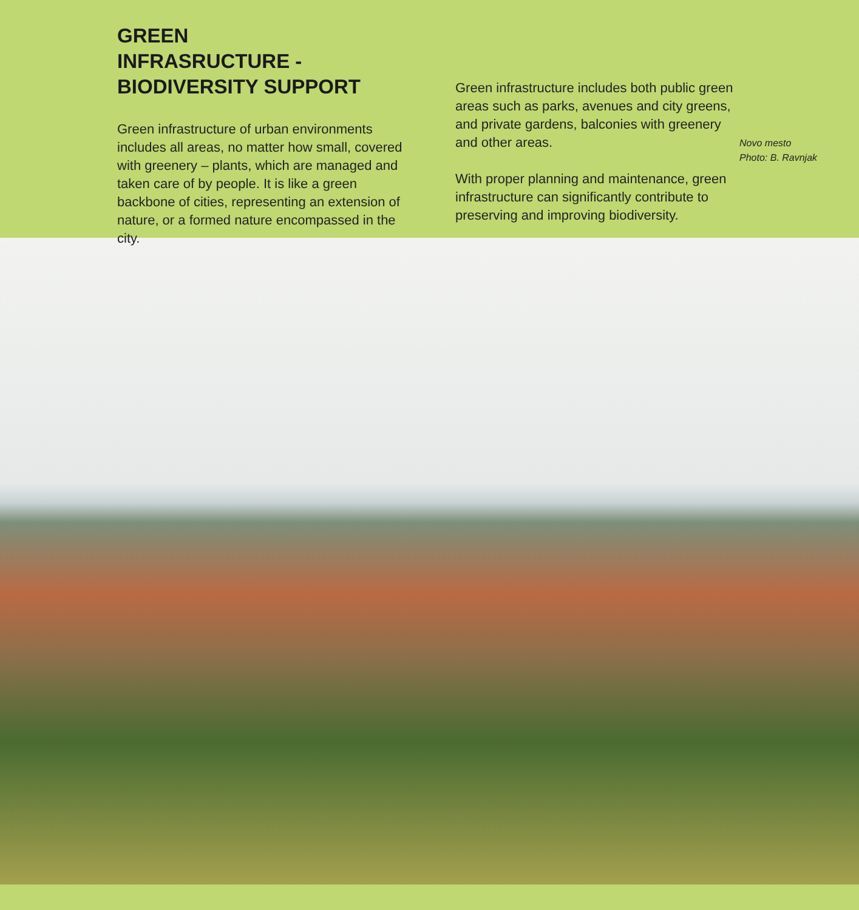GREEN
INFRASRUCTURE -
BIODIVERSITY SUPPORT
Green infrastructure of urban environments includes all areas, no matter how small, covered with greenery – plants, which are managed and taken care of by people. It is like a green backbone of cities, representing an extension of nature, or a formed nature encompassed in the city.
Green infrastructure includes both public green areas such as parks, avenues and city greens, and private gardens, balconies with greenery and other areas.
With proper planning and maintenance, green infrastructure can significantly contribute to preserving and improving biodiversity.
Novo mesto
Photo: B. Ravnjak